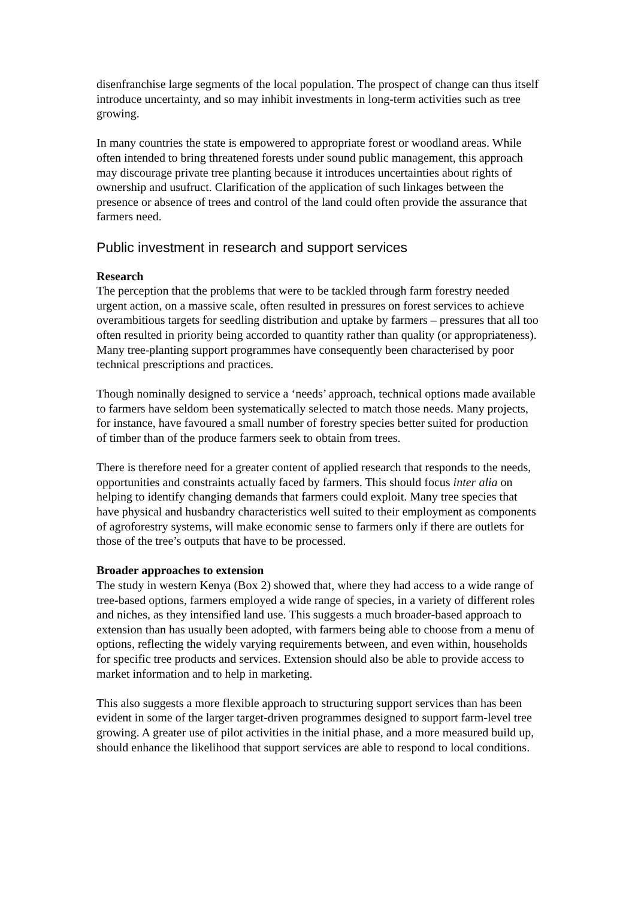disenfranchise large segments of the local population. The prospect of change can thus itself introduce uncertainty, and so may inhibit investments in long-term activities such as tree growing.
In many countries the state is empowered to appropriate forest or woodland areas. While often intended to bring threatened forests under sound public management, this approach may discourage private tree planting because it introduces uncertainties about rights of ownership and usufruct. Clarification of the application of such linkages between the presence or absence of trees and control of the land could often provide the assurance that farmers need.
Public investment in research and support services
Research
The perception that the problems that were to be tackled through farm forestry needed urgent action, on a massive scale, often resulted in pressures on forest services to achieve overambitious targets for seedling distribution and uptake by farmers – pressures that all too often resulted in priority being accorded to quantity rather than quality (or appropriateness). Many tree-planting support programmes have consequently been characterised by poor technical prescriptions and practices.
Though nominally designed to service a ‘needs’ approach, technical options made available to farmers have seldom been systematically selected to match those needs. Many projects, for instance, have favoured a small number of forestry species better suited for production of timber than of the produce farmers seek to obtain from trees.
There is therefore need for a greater content of applied research that responds to the needs, opportunities and constraints actually faced by farmers. This should focus inter alia on helping to identify changing demands that farmers could exploit. Many tree species that have physical and husbandry characteristics well suited to their employment as components of agroforestry systems, will make economic sense to farmers only if there are outlets for those of the tree’s outputs that have to be processed.
Broader approaches to extension
The study in western Kenya (Box 2) showed that, where they had access to a wide range of tree-based options, farmers employed a wide range of species, in a variety of different roles and niches, as they intensified land use. This suggests a much broader-based approach to extension than has usually been adopted, with farmers being able to choose from a menu of options, reflecting the widely varying requirements between, and even within, households for specific tree products and services. Extension should also be able to provide access to market information and to help in marketing.
This also suggests a more flexible approach to structuring support services than has been evident in some of the larger target-driven programmes designed to support farm-level tree growing. A greater use of pilot activities in the initial phase, and a more measured build up, should enhance the likelihood that support services are able to respond to local conditions.